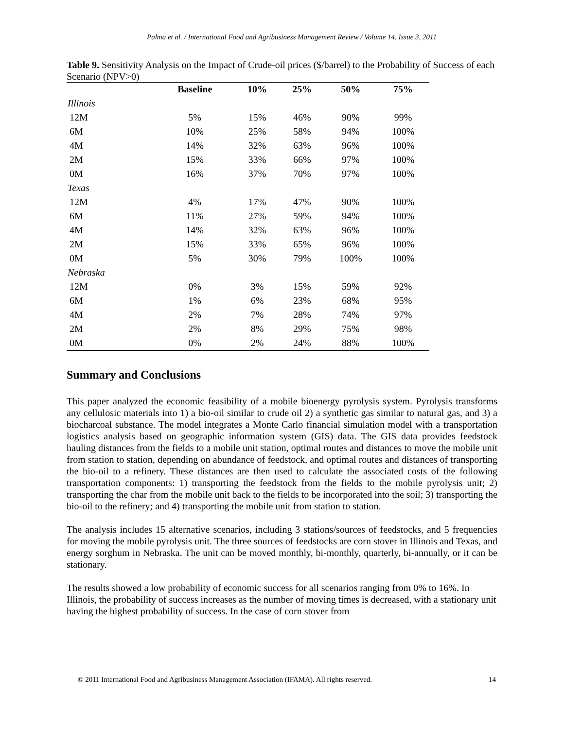Palma et al. / International Food and Agribusiness Management Review / Volume 14, Issue 3, 2011
Table 9. Sensitivity Analysis on the Impact of Crude-oil prices ($/barrel) to the Probability of Success of each Scenario (NPV>0)
| | Baseline | 10% | 25% | 50% | 75% |
| --- | --- | --- | --- | --- | --- |
| Illinois | | | | | |
| 12M | 5% | 15% | 46% | 90% | 99% |
| 6M | 10% | 25% | 58% | 94% | 100% |
| 4M | 14% | 32% | 63% | 96% | 100% |
| 2M | 15% | 33% | 66% | 97% | 100% |
| 0M | 16% | 37% | 70% | 97% | 100% |
| Texas | | | | | |
| 12M | 4% | 17% | 47% | 90% | 100% |
| 6M | 11% | 27% | 59% | 94% | 100% |
| 4M | 14% | 32% | 63% | 96% | 100% |
| 2M | 15% | 33% | 65% | 96% | 100% |
| 0M | 5% | 30% | 79% | 100% | 100% |
| Nebraska | | | | | |
| 12M | 0% | 3% | 15% | 59% | 92% |
| 6M | 1% | 6% | 23% | 68% | 95% |
| 4M | 2% | 7% | 28% | 74% | 97% |
| 2M | 2% | 8% | 29% | 75% | 98% |
| 0M | 0% | 2% | 24% | 88% | 100% |
Summary and Conclusions
This paper analyzed the economic feasibility of a mobile bioenergy pyrolysis system. Pyrolysis transforms any cellulosic materials into 1) a bio-oil similar to crude oil 2) a synthetic gas similar to natural gas, and 3) a biocharcoal substance. The model integrates a Monte Carlo financial simulation model with a transportation logistics analysis based on geographic information system (GIS) data. The GIS data provides feedstock hauling distances from the fields to a mobile unit station, optimal routes and distances to move the mobile unit from station to station, depending on abundance of feedstock, and optimal routes and distances of transporting the bio-oil to a refinery. These distances are then used to calculate the associated costs of the following transportation components: 1) transporting the feedstock from the fields to the mobile pyrolysis unit; 2) transporting the char from the mobile unit back to the fields to be incorporated into the soil; 3) transporting the bio-oil to the refinery; and 4) transporting the mobile unit from station to station.
The analysis includes 15 alternative scenarios, including 3 stations/sources of feedstocks, and 5 frequencies for moving the mobile pyrolysis unit. The three sources of feedstocks are corn stover in Illinois and Texas, and energy sorghum in Nebraska. The unit can be moved monthly, bi-monthly, quarterly, bi-annually, or it can be stationary.
The results showed a low probability of economic success for all scenarios ranging from 0% to 16%. In Illinois, the probability of success increases as the number of moving times is decreased, with a stationary unit having the highest probability of success. In the case of corn stover from
© 2011 International Food and Agribusiness Management Association (IFAMA). All rights reserved. 14